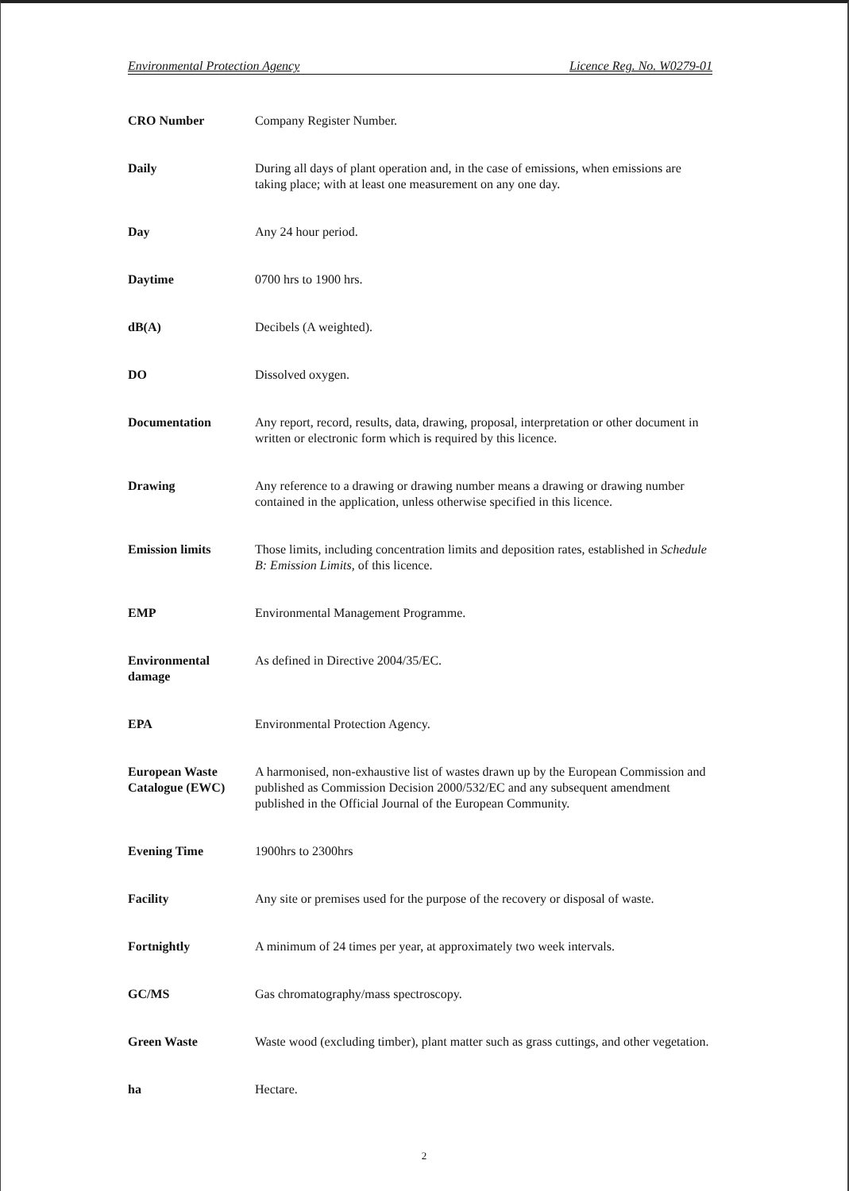Environmental Protection Agency Licence Reg. No. W0279-01
| CRO Number | Company Register Number. |
| Daily | During all days of plant operation and, in the case of emissions, when emissions are taking place; with at least one measurement on any one day. |
| Day | Any 24 hour period. |
| Daytime | 0700 hrs to 1900 hrs. |
| dB(A) | Decibels (A weighted). |
| DO | Dissolved oxygen. |
| Documentation | Any report, record, results, data, drawing, proposal, interpretation or other document in written or electronic form which is required by this licence. |
| Drawing | Any reference to a drawing or drawing number means a drawing or drawing number contained in the application, unless otherwise specified in this licence. |
| Emission limits | Those limits, including concentration limits and deposition rates, established in Schedule B: Emission Limits, of this licence. |
| EMP | Environmental Management Programme. |
| Environmental damage | As defined in Directive 2004/35/EC. |
| EPA | Environmental Protection Agency. |
| European Waste Catalogue (EWC) | A harmonised, non-exhaustive list of wastes drawn up by the European Commission and published as Commission Decision 2000/532/EC and any subsequent amendment published in the Official Journal of the European Community. |
| Evening Time | 1900hrs to 2300hrs |
| Facility | Any site or premises used for the purpose of the recovery or disposal of waste. |
| Fortnightly | A minimum of 24 times per year, at approximately two week intervals. |
| GC/MS | Gas chromatography/mass spectroscopy. |
| Green Waste | Waste wood (excluding timber), plant matter such as grass cuttings, and other vegetation. |
| ha | Hectare. |
2